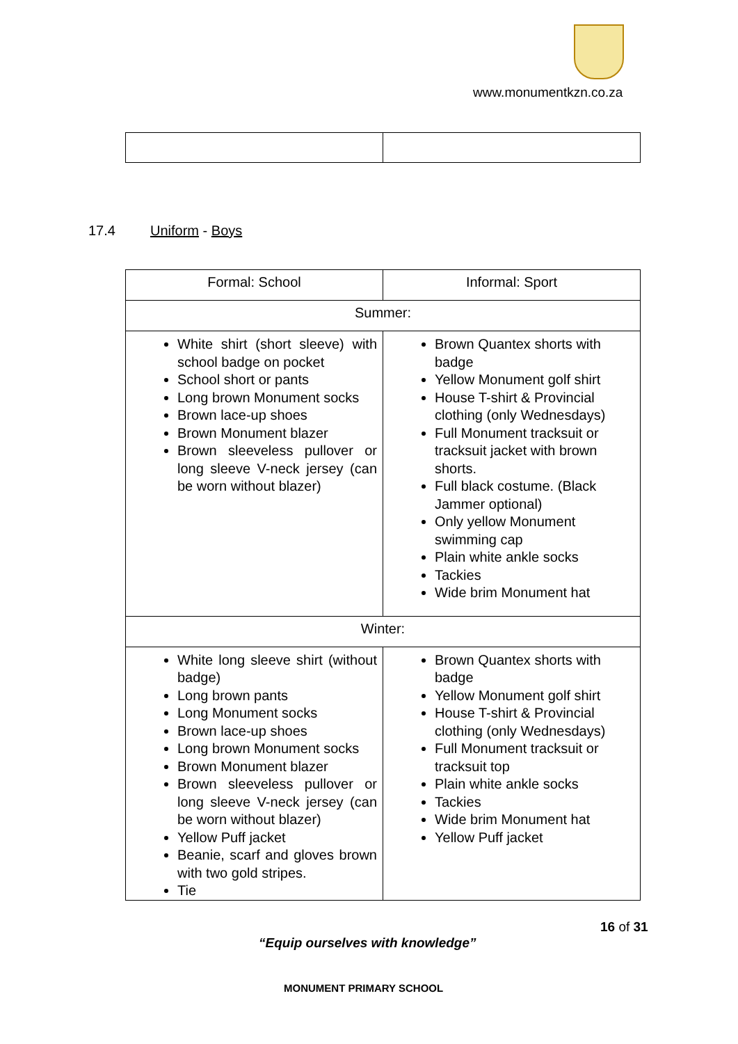www.monumentkzn.co.za
17.4 Uniform - Boys
| Formal: School | Informal: Sport |
| Summer: | |
| White shirt (short sleeve) with school badge on pocket School short or pants Long brown Monument socks Brown lace-up shoes Brown Monument blazer Brown sleeveless pullover or long sleeve V-neck jersey (can be worn without blazer) | Brown Quantex shorts with badge Yellow Monument golf shirt House T-shirt & Provincial clothing (only Wednesdays) Full Monument tracksuit or tracksuit jacket with brown shorts. Full black costume. (Black Jammer optional) Only yellow Monument swimming cap Plain white ankle socks Tackies Wide brim Monument hat |
| Winter: | |
| White long sleeve shirt (without badge) Long brown pants Long Monument socks Brown lace-up shoes Long brown Monument socks Brown Monument blazer Brown sleeveless pullover or long sleeve V-neck jersey (can be worn without blazer) Yellow Puff jacket Beanie, scarf and gloves brown with two gold stripes. Tie | Brown Quantex shorts with badge Yellow Monument golf shirt House T-shirt & Provincial clothing (only Wednesdays) Full Monument tracksuit or tracksuit top Plain white ankle socks Tackies Wide brim Monument hat Yellow Puff jacket |
16 of 31
“Equip ourselves with knowledge”
MONUMENT PRIMARY SCHOOL